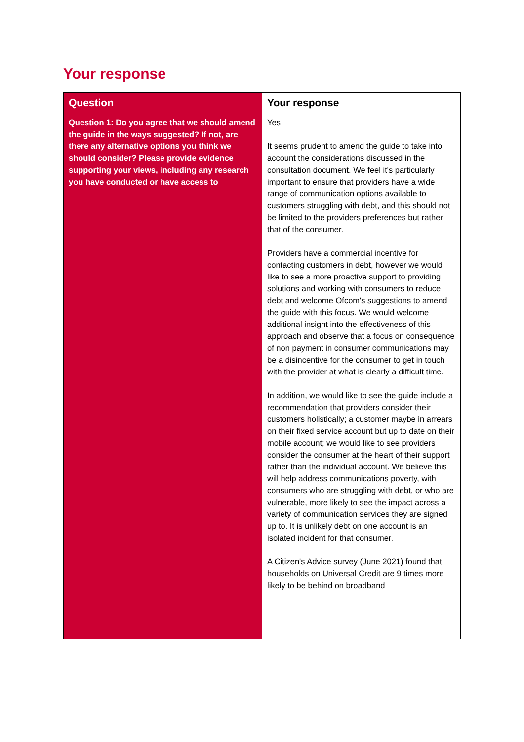Your response
| Question | Your response |
| --- | --- |
| Question 1: Do you agree that we should amend the guide in the ways suggested? If not, are there any alternative options you think we should consider? Please provide evidence supporting your views, including any research you have conducted or have access to | Yes It seems prudent to amend the guide to take into account the considerations discussed in the consultation document. We feel it's particularly important to ensure that providers have a wide range of communication options available to customers struggling with debt, and this should not be limited to the providers preferences but rather that of the consumer. Providers have a commercial incentive for contacting customers in debt, however we would like to see a more proactive support to providing solutions and working with consumers to reduce debt and welcome Ofcom's suggestions to amend the guide with this focus. We would welcome additional insight into the effectiveness of this approach and observe that a focus on consequence of non payment in consumer communications may be a disincentive for the consumer to get in touch with the provider at what is clearly a difficult time. In addition, we would like to see the guide include a recommendation that providers consider their customers holistically; a customer maybe in arrears on their fixed service account but up to date on their mobile account; we would like to see providers consider the consumer at the heart of their support rather than the individual account. We believe this will help address communications poverty, with consumers who are struggling with debt, or who are vulnerable, more likely to see the impact across a variety of communication services they are signed up to. It is unlikely debt on one account is an isolated incident for that consumer. A Citizen's Advice survey (June 2021) found that households on Universal Credit are 9 times more likely to be behind on broadband |